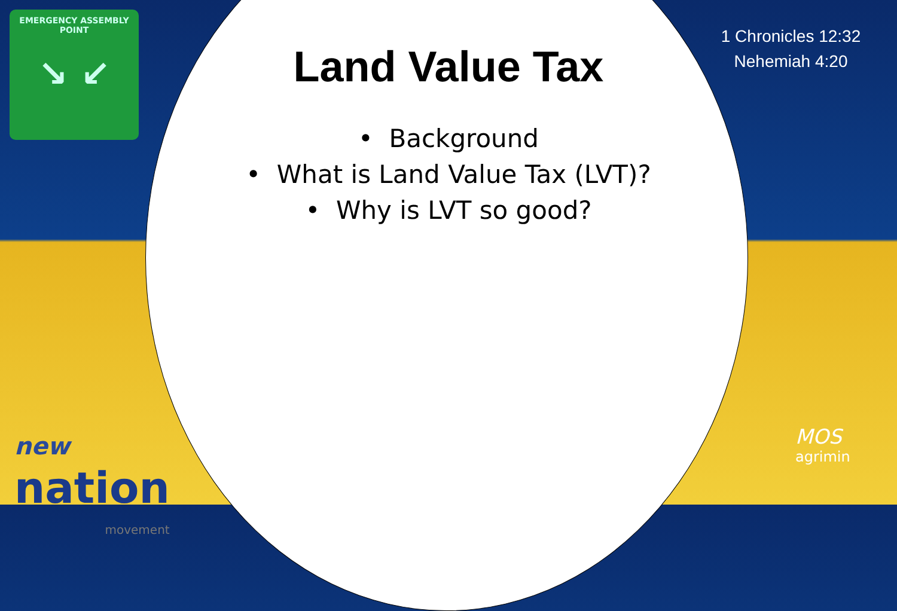EMERGENCY ASSEMBLY
POINT
↘ ↙
1 Chronicles 12:32
Nehemiah 4:20
Land Value Tax
• Background
• What is Land Value Tax (LVT)?
• Why is LVT so good?
new
nation
movement
MOS
agrimin